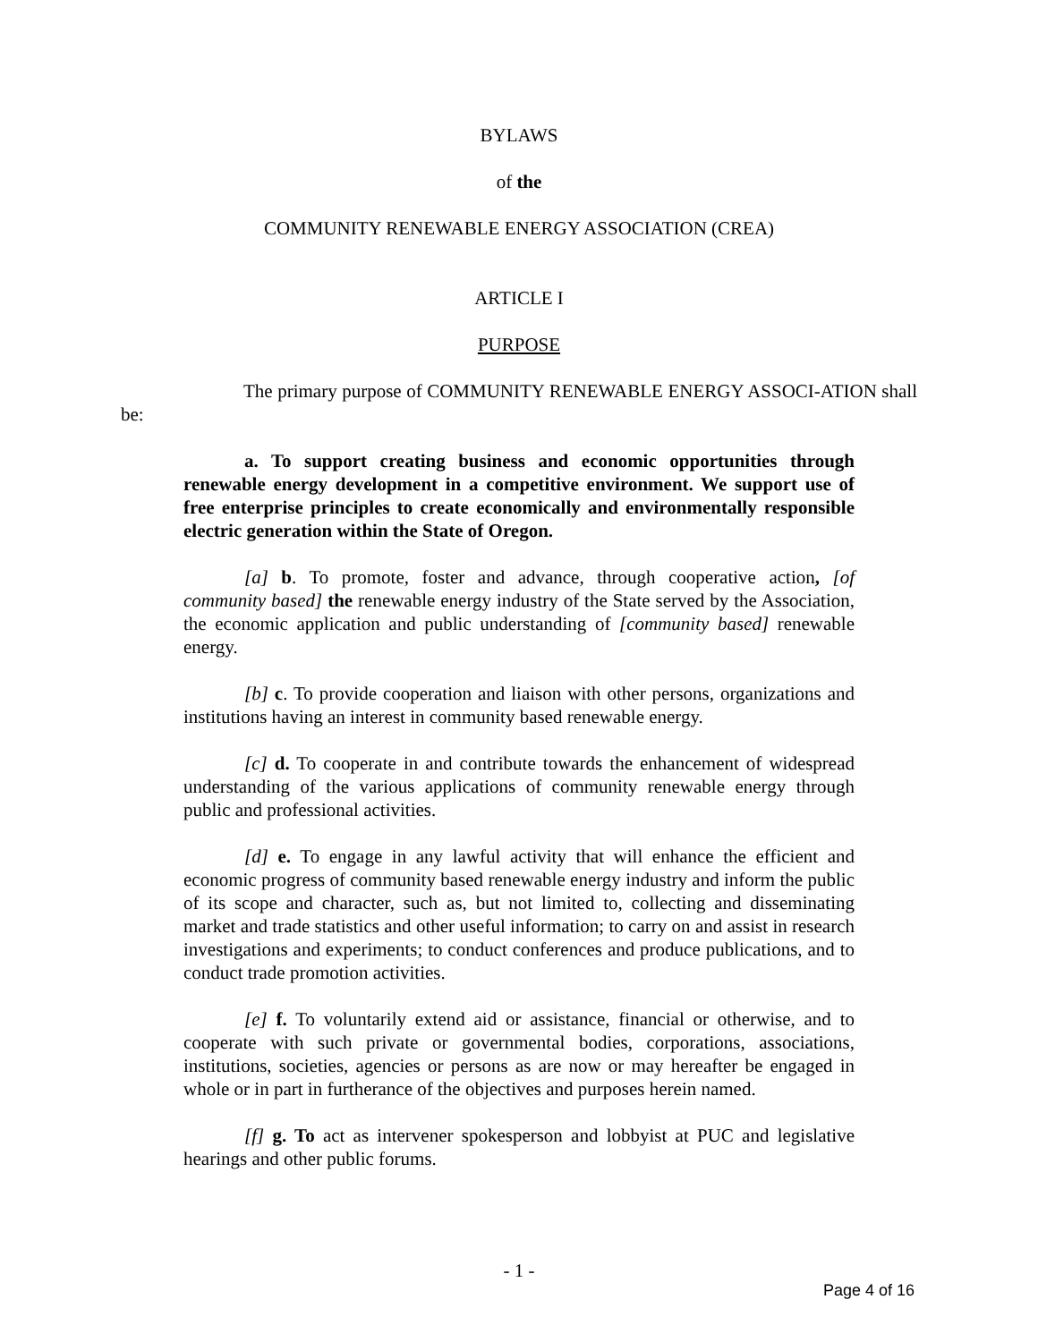BYLAWS
of the
COMMUNITY RENEWABLE ENERGY ASSOCIATION (CREA)
ARTICLE I
PURPOSE
The primary purpose of COMMUNITY RENEWABLE ENERGY ASSOCI-ATION shall be:
a. To support creating business and economic opportunities through renewable energy development in a competitive environment. We support use of free enterprise principles to create economically and environmentally responsible electric generation within the State of Oregon.
[a] b. To promote, foster and advance, through cooperative action, [of community based] the renewable energy industry of the State served by the Association, the economic application and public understanding of [community based] renewable energy.
[b] c. To provide cooperation and liaison with other persons, organizations and institutions having an interest in community based renewable energy.
[c] d. To cooperate in and contribute towards the enhancement of widespread understanding of the various applications of community renewable energy through public and professional activities.
[d] e. To engage in any lawful activity that will enhance the efficient and economic progress of community based renewable energy industry and inform the public of its scope and character, such as, but not limited to, collecting and disseminating market and trade statistics and other useful information; to carry on and assist in research investigations and experiments; to conduct conferences and produce publications, and to conduct trade promotion activities.
[e] f. To voluntarily extend aid or assistance, financial or otherwise, and to cooperate with such private or governmental bodies, corporations, associations, institutions, societies, agencies or persons as are now or may hereafter be engaged in whole or in part in furtherance of the objectives and purposes herein named.
[f] g. To act as intervener spokesperson and lobbyist at PUC and legislative hearings and other public forums.
- 1 -
Page 4 of 16